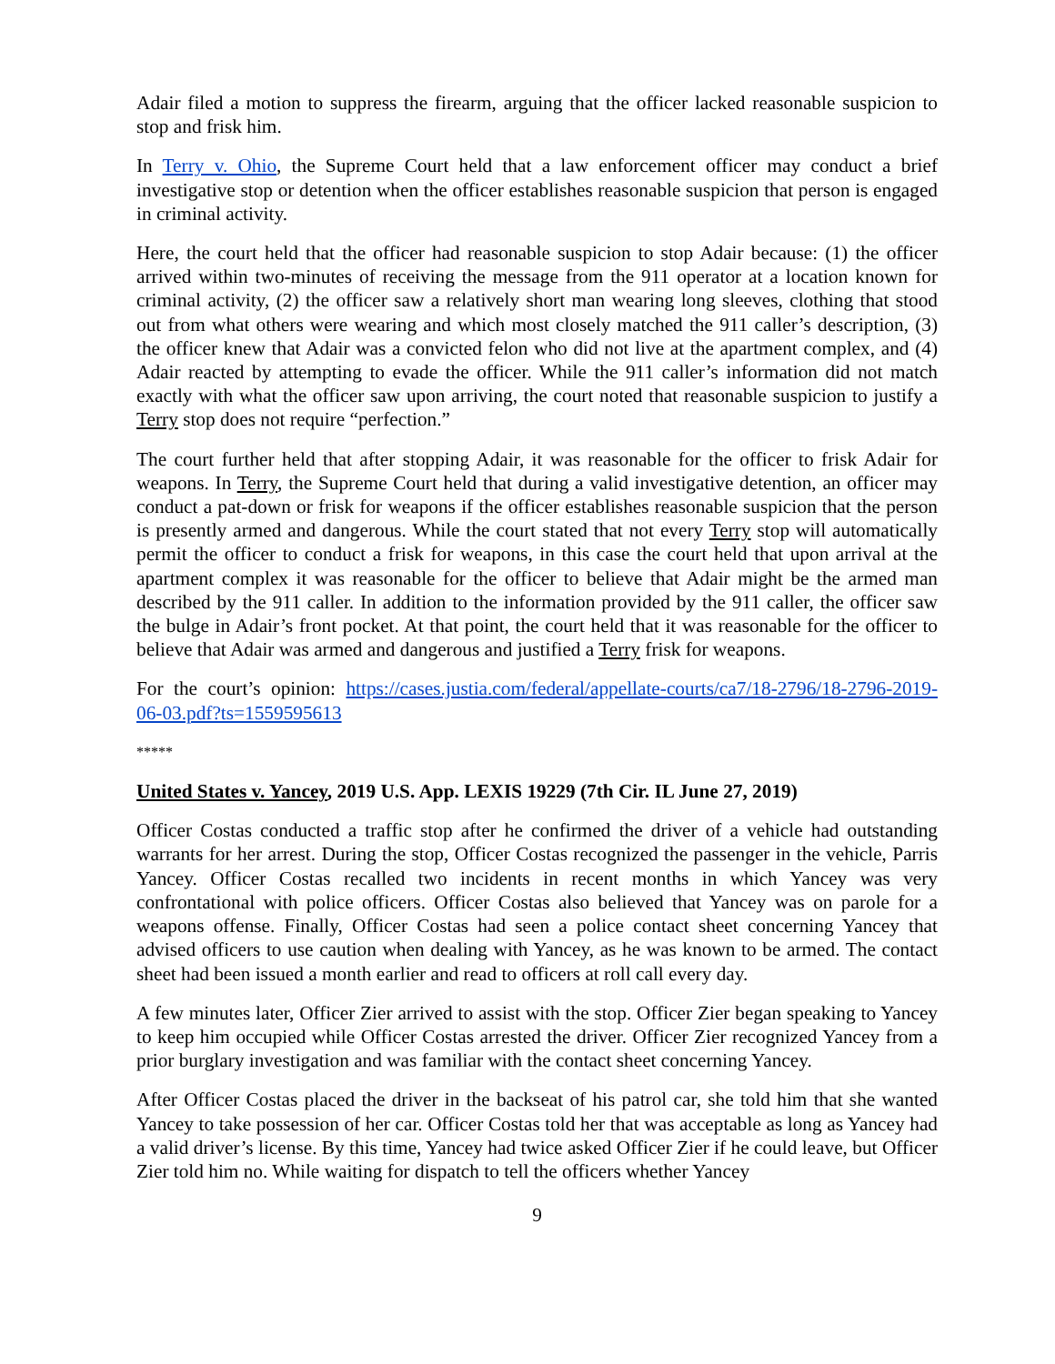Adair filed a motion to suppress the firearm, arguing that the officer lacked reasonable suspicion to stop and frisk him.
In Terry v. Ohio, the Supreme Court held that a law enforcement officer may conduct a brief investigative stop or detention when the officer establishes reasonable suspicion that person is engaged in criminal activity.
Here, the court held that the officer had reasonable suspicion to stop Adair because: (1) the officer arrived within two-minutes of receiving the message from the 911 operator at a location known for criminal activity, (2) the officer saw a relatively short man wearing long sleeves, clothing that stood out from what others were wearing and which most closely matched the 911 caller’s description, (3) the officer knew that Adair was a convicted felon who did not live at the apartment complex, and (4) Adair reacted by attempting to evade the officer. While the 911 caller’s information did not match exactly with what the officer saw upon arriving, the court noted that reasonable suspicion to justify a Terry stop does not require “perfection.”
The court further held that after stopping Adair, it was reasonable for the officer to frisk Adair for weapons. In Terry, the Supreme Court held that during a valid investigative detention, an officer may conduct a pat-down or frisk for weapons if the officer establishes reasonable suspicion that the person is presently armed and dangerous. While the court stated that not every Terry stop will automatically permit the officer to conduct a frisk for weapons, in this case the court held that upon arrival at the apartment complex it was reasonable for the officer to believe that Adair might be the armed man described by the 911 caller. In addition to the information provided by the 911 caller, the officer saw the bulge in Adair’s front pocket. At that point, the court held that it was reasonable for the officer to believe that Adair was armed and dangerous and justified a Terry frisk for weapons.
For the court’s opinion: https://cases.justia.com/federal/appellate-courts/ca7/18-2796/18-2796-2019-06-03.pdf?ts=1559595613
*****
United States v. Yancey, 2019 U.S. App. LEXIS 19229 (7th Cir. IL June 27, 2019)
Officer Costas conducted a traffic stop after he confirmed the driver of a vehicle had outstanding warrants for her arrest. During the stop, Officer Costas recognized the passenger in the vehicle, Parris Yancey. Officer Costas recalled two incidents in recent months in which Yancey was very confrontational with police officers. Officer Costas also believed that Yancey was on parole for a weapons offense. Finally, Officer Costas had seen a police contact sheet concerning Yancey that advised officers to use caution when dealing with Yancey, as he was known to be armed. The contact sheet had been issued a month earlier and read to officers at roll call every day.
A few minutes later, Officer Zier arrived to assist with the stop. Officer Zier began speaking to Yancey to keep him occupied while Officer Costas arrested the driver. Officer Zier recognized Yancey from a prior burglary investigation and was familiar with the contact sheet concerning Yancey.
After Officer Costas placed the driver in the backseat of his patrol car, she told him that she wanted Yancey to take possession of her car. Officer Costas told her that was acceptable as long as Yancey had a valid driver’s license. By this time, Yancey had twice asked Officer Zier if he could leave, but Officer Zier told him no. While waiting for dispatch to tell the officers whether Yancey
9